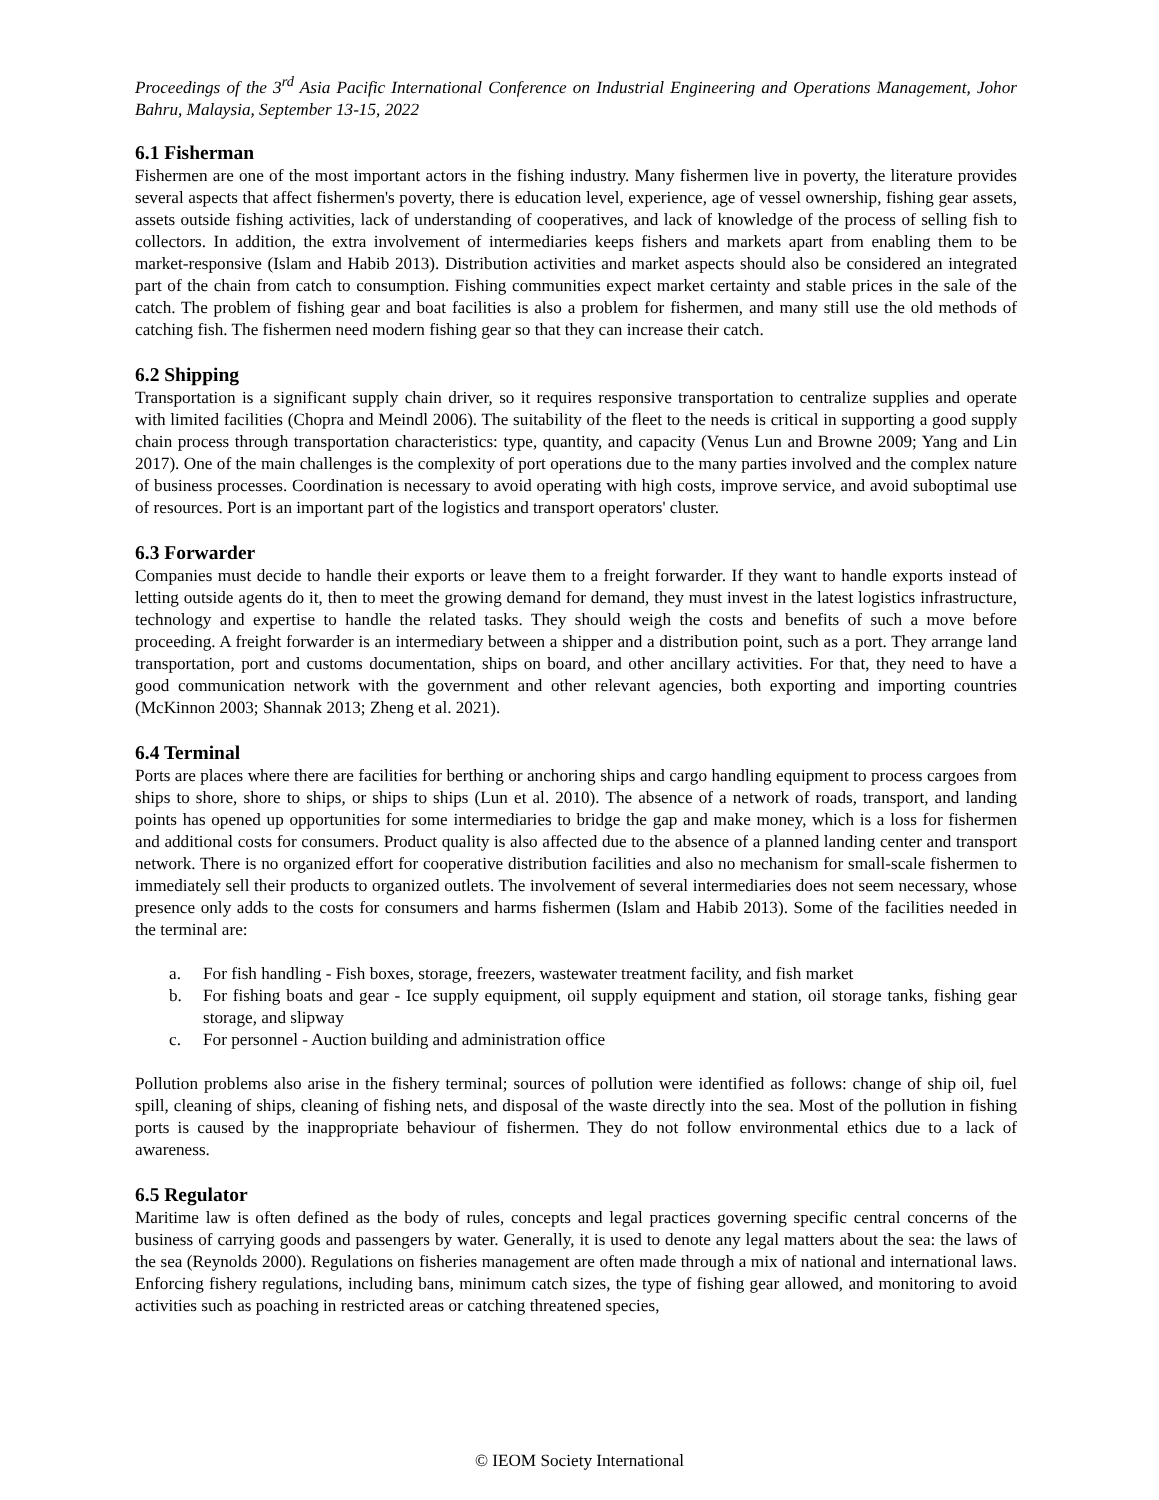Proceedings of the 3<sup>rd</sup> Asia Pacific International Conference on Industrial Engineering and Operations Management, Johor Bahru, Malaysia, September 13-15, 2022
6.1 Fisherman
Fishermen are one of the most important actors in the fishing industry. Many fishermen live in poverty, the literature provides several aspects that affect fishermen's poverty, there is education level, experience, age of vessel ownership, fishing gear assets, assets outside fishing activities, lack of understanding of cooperatives, and lack of knowledge of the process of selling fish to collectors. In addition, the extra involvement of intermediaries keeps fishers and markets apart from enabling them to be market-responsive (Islam and Habib 2013). Distribution activities and market aspects should also be considered an integrated part of the chain from catch to consumption. Fishing communities expect market certainty and stable prices in the sale of the catch. The problem of fishing gear and boat facilities is also a problem for fishermen, and many still use the old methods of catching fish. The fishermen need modern fishing gear so that they can increase their catch.
6.2 Shipping
Transportation is a significant supply chain driver, so it requires responsive transportation to centralize supplies and operate with limited facilities (Chopra and Meindl 2006). The suitability of the fleet to the needs is critical in supporting a good supply chain process through transportation characteristics: type, quantity, and capacity (Venus Lun and Browne 2009; Yang and Lin 2017). One of the main challenges is the complexity of port operations due to the many parties involved and the complex nature of business processes. Coordination is necessary to avoid operating with high costs, improve service, and avoid suboptimal use of resources. Port is an important part of the logistics and transport operators' cluster.
6.3 Forwarder
Companies must decide to handle their exports or leave them to a freight forwarder. If they want to handle exports instead of letting outside agents do it, then to meet the growing demand for demand, they must invest in the latest logistics infrastructure, technology and expertise to handle the related tasks. They should weigh the costs and benefits of such a move before proceeding. A freight forwarder is an intermediary between a shipper and a distribution point, such as a port. They arrange land transportation, port and customs documentation, ships on board, and other ancillary activities. For that, they need to have a good communication network with the government and other relevant agencies, both exporting and importing countries (McKinnon 2003; Shannak 2013; Zheng et al. 2021).
6.4 Terminal
Ports are places where there are facilities for berthing or anchoring ships and cargo handling equipment to process cargoes from ships to shore, shore to ships, or ships to ships (Lun et al. 2010). The absence of a network of roads, transport, and landing points has opened up opportunities for some intermediaries to bridge the gap and make money, which is a loss for fishermen and additional costs for consumers. Product quality is also affected due to the absence of a planned landing center and transport network. There is no organized effort for cooperative distribution facilities and also no mechanism for small-scale fishermen to immediately sell their products to organized outlets. The involvement of several intermediaries does not seem necessary, whose presence only adds to the costs for consumers and harms fishermen (Islam and Habib 2013). Some of the facilities needed in the terminal are:
a. For fish handling - Fish boxes, storage, freezers, wastewater treatment facility, and fish market
b. For fishing boats and gear - Ice supply equipment, oil supply equipment and station, oil storage tanks, fishing gear storage, and slipway
c. For personnel - Auction building and administration office
Pollution problems also arise in the fishery terminal; sources of pollution were identified as follows: change of ship oil, fuel spill, cleaning of ships, cleaning of fishing nets, and disposal of the waste directly into the sea. Most of the pollution in fishing ports is caused by the inappropriate behaviour of fishermen. They do not follow environmental ethics due to a lack of awareness.
6.5 Regulator
Maritime law is often defined as the body of rules, concepts and legal practices governing specific central concerns of the business of carrying goods and passengers by water. Generally, it is used to denote any legal matters about the sea: the laws of the sea (Reynolds 2000). Regulations on fisheries management are often made through a mix of national and international laws. Enforcing fishery regulations, including bans, minimum catch sizes, the type of fishing gear allowed, and monitoring to avoid activities such as poaching in restricted areas or catching threatened species,
© IEOM Society International